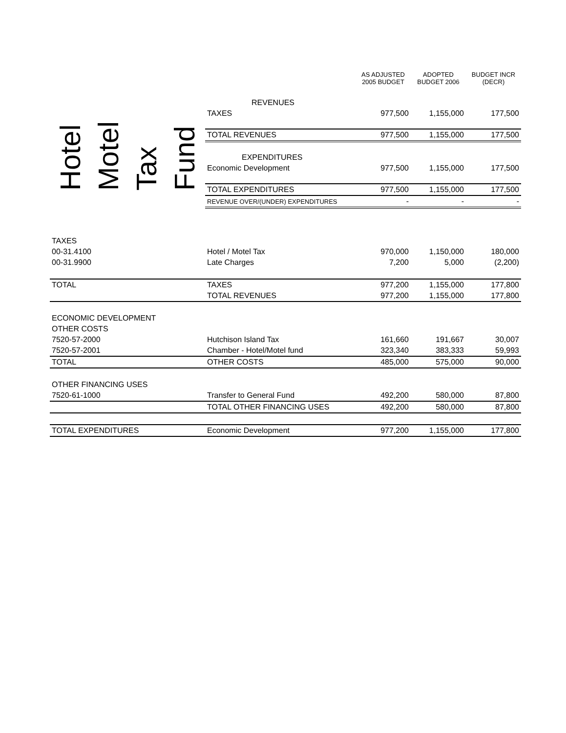Hotel
Motel
Tax
Fund
| | AS ADJUSTED 2005 BUDGET | ADOPTED BUDGET 2006 | BUDGET INCR (DECR) |
| --- | --- | --- | --- |
| REVENUES | | | |
| TAXES | 977,500 | 1,155,000 | 177,500 |
| TOTAL REVENUES | 977,500 | 1,155,000 | 177,500 |
| EXPENDITURES | | | |
| Economic Development | 977,500 | 1,155,000 | 177,500 |
| TOTAL EXPENDITURES | 977,500 | 1,155,000 | 177,500 |
| REVENUE OVER/(UNDER) EXPENDITURES | - | - | - |
| TAXES | | | | |
| 00-31.4100 | Hotel / Motel Tax | 970,000 | 1,150,000 | 180,000 |
| 00-31.9900 | Late Charges | 7,200 | 5,000 | (2,200) |
| TOTAL | TAXES | 977,200 | 1,155,000 | 177,800 |
| | TOTAL REVENUES | 977,200 | 1,155,000 | 177,800 |
| ECONOMIC DEVELOPMENT | | | | |
| OTHER COSTS | | | | |
| 7520-57-2000 | Hutchison Island Tax | 161,660 | 191,667 | 30,007 |
| 7520-57-2001 | Chamber - Hotel/Motel fund | 323,340 | 383,333 | 59,993 |
| TOTAL | OTHER COSTS | 485,000 | 575,000 | 90,000 |
| OTHER FINANCING USES | | | | |
| 7520-61-1000 | Transfer to General Fund | 492,200 | 580,000 | 87,800 |
| | TOTAL OTHER FINANCING USES | 492,200 | 580,000 | 87,800 |
| TOTAL EXPENDITURES | Economic Development | 977,200 | 1,155,000 | 177,800 |